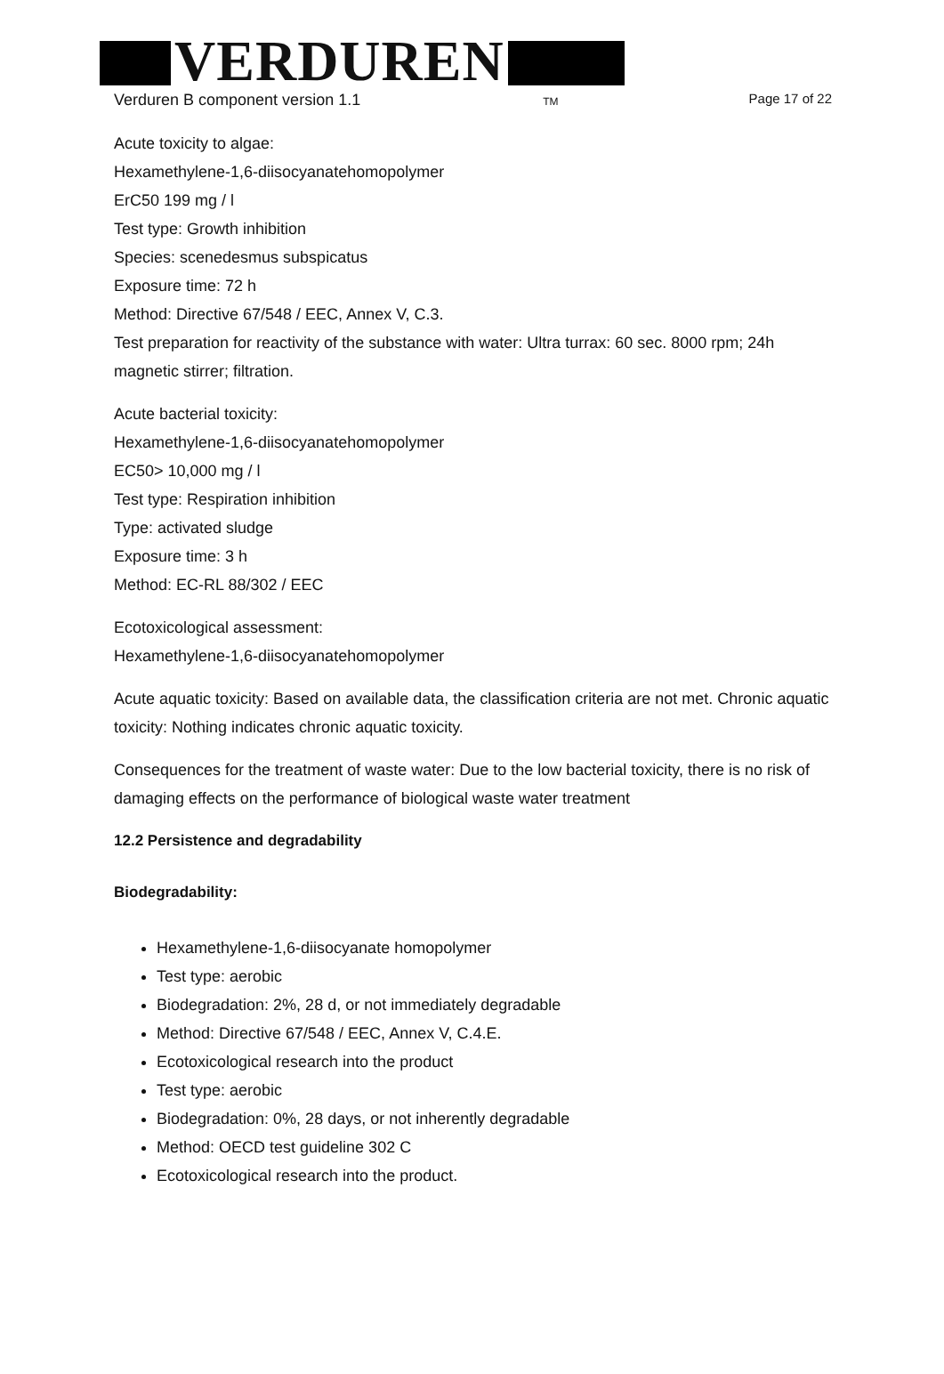VERDUREN
Verduren B component version 1.1 TM
Page 17 of 22
Acute toxicity to algae:
Hexamethylene-1,6-diisocyanatehomopolymer
ErC50 199 mg / l
Test type: Growth inhibition
Species: scenedesmus subspicatus
Exposure time: 72 h
Method: Directive 67/548 / EEC, Annex V, C.3.
Test preparation for reactivity of the substance with water: Ultra turrax: 60 sec. 8000 rpm; 24h magnetic stirrer; filtration.
Acute bacterial toxicity:
Hexamethylene-1,6-diisocyanatehomopolymer
EC50> 10,000 mg / l
Test type: Respiration inhibition
Type: activated sludge
Exposure time: 3 h
Method: EC-RL 88/302 / EEC
Ecotoxicological assessment:
Hexamethylene-1,6-diisocyanatehomopolymer
Acute aquatic toxicity: Based on available data, the classification criteria are not met. Chronic aquatic toxicity: Nothing indicates chronic aquatic toxicity.
Consequences for the treatment of waste water: Due to the low bacterial toxicity, there is no risk of damaging effects on the performance of biological waste water treatment
12.2 Persistence and degradability
Biodegradability:
Hexamethylene-1,6-diisocyanate homopolymer
Test type: aerobic
Biodegradation: 2%, 28 d, or not immediately degradable
Method: Directive 67/548 / EEC, Annex V, C.4.E.
Ecotoxicological research into the product
Test type: aerobic
Biodegradation: 0%, 28 days, or not inherently degradable
Method: OECD test guideline 302 C
Ecotoxicological research into the product.